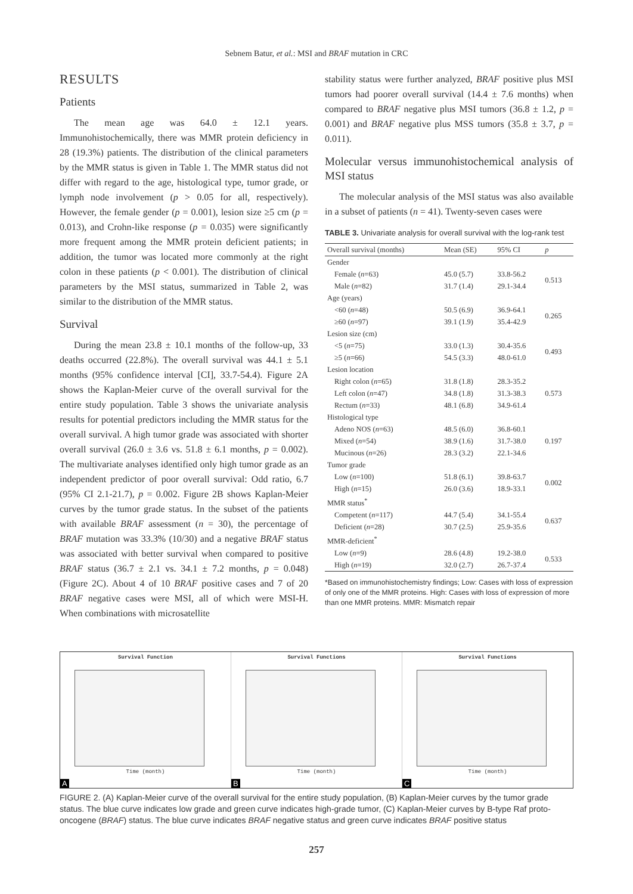Sebnem Batur, et al.: MSI and BRAF mutation in CRC
RESULTS
Patients
The mean age was 64.0 ± 12.1 years. Immunohistochemically, there was MMR protein deficiency in 28 (19.3%) patients. The distribution of the clinical parameters by the MMR status is given in Table 1. The MMR status did not differ with regard to the age, histological type, tumor grade, or lymph node involvement (p > 0.05 for all, respectively). However, the female gender (p = 0.001), lesion size ≥5 cm (p = 0.013), and Crohn-like response (p = 0.035) were significantly more frequent among the MMR protein deficient patients; in addition, the tumor was located more commonly at the right colon in these patients (p < 0.001). The distribution of clinical parameters by the MSI status, summarized in Table 2, was similar to the distribution of the MMR status.
Survival
During the mean 23.8 ± 10.1 months of the follow-up, 33 deaths occurred (22.8%). The overall survival was 44.1 ± 5.1 months (95% confidence interval [CI], 33.7-54.4). Figure 2A shows the Kaplan-Meier curve of the overall survival for the entire study population. Table 3 shows the univariate analysis results for potential predictors including the MMR status for the overall survival. A high tumor grade was associated with shorter overall survival (26.0 ± 3.6 vs. 51.8 ± 6.1 months, p = 0.002). The multivariate analyses identified only high tumor grade as an independent predictor of poor overall survival: Odd ratio, 6.7 (95% CI 2.1-21.7), p = 0.002. Figure 2B shows Kaplan-Meier curves by the tumor grade status. In the subset of the patients with available BRAF assessment (n = 30), the percentage of BRAF mutation was 33.3% (10/30) and a negative BRAF status was associated with better survival when compared to positive BRAF status (36.7 ± 2.1 vs. 34.1 ± 7.2 months, p = 0.048) (Figure 2C). About 4 of 10 BRAF positive cases and 7 of 20 BRAF negative cases were MSI, all of which were MSI-H. When combinations with microsatellite
stability status were further analyzed, BRAF positive plus MSI tumors had poorer overall survival (14.4 ± 7.6 months) when compared to BRAF negative plus MSI tumors (36.8 ± 1.2, p = 0.001) and BRAF negative plus MSS tumors (35.8 ± 3.7, p = 0.011).
Molecular versus immunohistochemical analysis of MSI status
The molecular analysis of the MSI status was also available in a subset of patients (n = 41). Twenty-seven cases were
TABLE 3. Univariate analysis for overall survival with the log-rank test
| Overall survival (months) | Mean (SE) | 95% CI | p |
| --- | --- | --- | --- |
| Gender | | | |
| Female ( n =63) | 45.0 (5.7) | 33.8-56.2 | 0.513 |
| Male ( n =82) | 31.7 (1.4) | 29.1-34.4 | |
| Age (years) | | | |
| <60 ( n =48) | 50.5 (6.9) | 36.9-64.1 | 0.265 |
| ≥60 ( n =97) | 39.1 (1.9) | 35.4-42.9 | |
| Lesion size (cm) | | | |
| <5 ( n =75) | 33.0 (1.3) | 30.4-35.6 | 0.493 |
| ≥5 ( n =66) | 54.5 (3.3) | 48.0-61.0 | |
| Lesion location | | | |
| Right colon ( n =65) | 31.8 (1.8) | 28.3-35.2 | 0.573 |
| Left colon ( n =47) | 34.8 (1.8) | 31.3-38.3 | |
| Rectum ( n =33) | 48.1 (6.8) | 34.9-61.4 | |
| Histological type | | | |
| Adeno NOS ( n =63) | 48.5 (6.0) | 36.8-60.1 | 0.197 |
| Mixed ( n =54) | 38.9 (1.6) | 31.7-38.0 | |
| Mucinous ( n =26) | 28.3 (3.2) | 22.1-34.6 | |
| Tumor grade | | | |
| Low ( n =100) | 51.8 (6.1) | 39.8-63.7 | 0.002 |
| High ( n =15) | 26.0 (3.6) | 18.9-33.1 | |
| MMR status<sup>*</sup> | | | |
| Competent ( n =117) | 44.7 (5.4) | 34.1-55.4 | 0.637 |
| Deficient ( n =28) | 30.7 (2.5) | 25.9-35.6 | |
| MMR-deficient<sup>*</sup> | | | |
| Low ( n =9) | 28.6 (4.8) | 19.2-38.0 | 0.533 |
| High ( n =19) | 32.0 (2.7) | 26.7-37.4 | |
*Based on immunohistochemistry findings; Low: Cases with loss of expression of only one of the MMR proteins. High: Cases with loss of expression of more than one MMR proteins. MMR: Mismatch repair
Survival Function
Time (month)
A
Survival Functions
Time (month)
B
Survival Functions
Time (month)
C
FIGURE 2. (A) Kaplan-Meier curve of the overall survival for the entire study population, (B) Kaplan-Meier curves by the tumor grade status. The blue curve indicates low grade and green curve indicates high-grade tumor, (C) Kaplan-Meier curves by B-type Raf proto-oncogene (BRAF) status. The blue curve indicates BRAF negative status and green curve indicates BRAF positive status
257